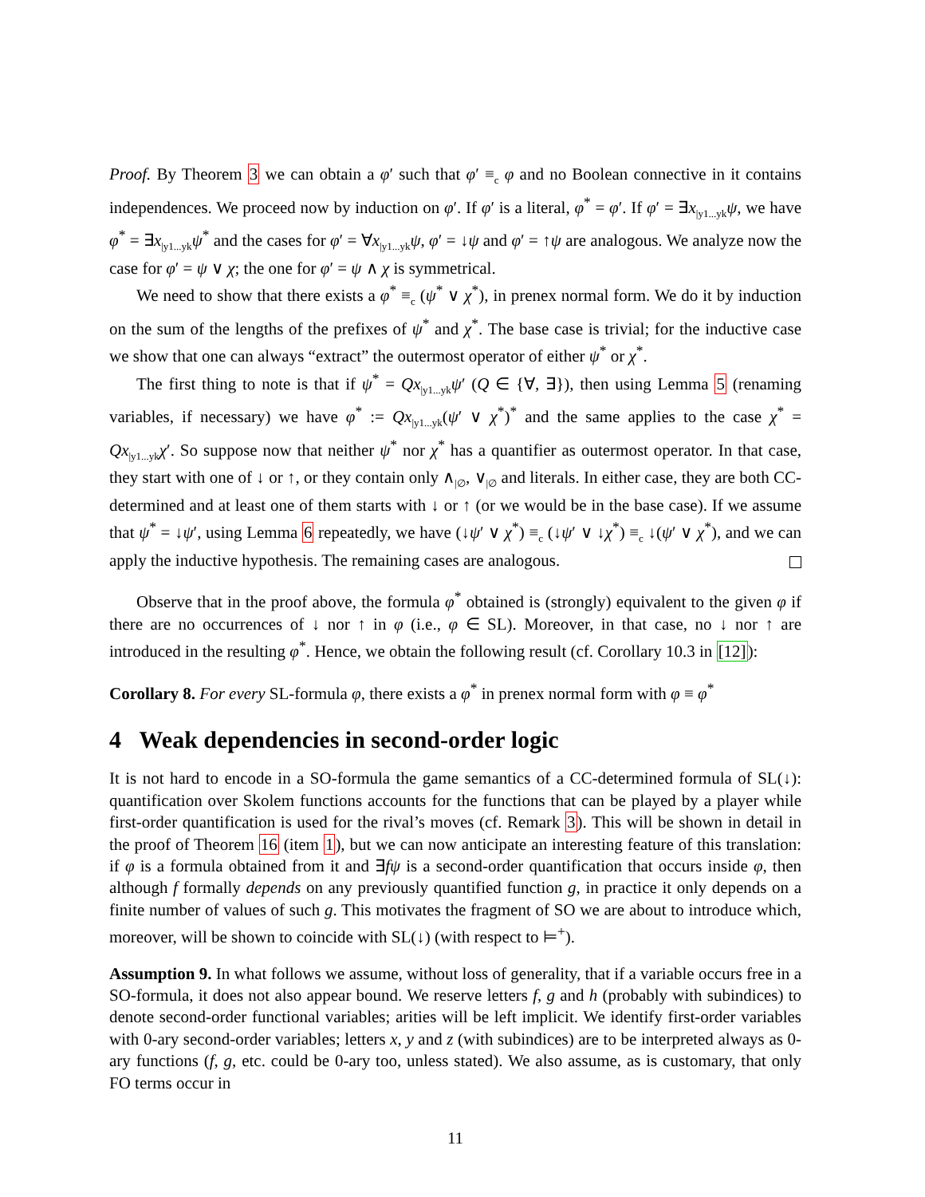Proof. By Theorem 3 we can obtain a φ′ such that φ′ ≡<sub>c</sub> φ and no Boolean connective in it contains independences. We proceed now by induction on φ′. If φ′ is a literal, φ<sup>*</sup> = φ′. If φ′ = ∃x<sub>|y1...yk</sub>ψ, we have φ<sup>*</sup> = ∃x<sub>|y1...yk</sub>ψ<sup>*</sup> and the cases for φ′ = ∀x<sub>|y1...yk</sub>ψ, φ′ = ↓ψ and φ′ = ↑ψ are analogous. We analyze now the case for φ′ = ψ ∨ χ; the one for φ′ = ψ ∧ χ is symmetrical.
We need to show that there exists a φ<sup>*</sup> ≡<sub>c</sub> (ψ<sup>*</sup> ∨ χ<sup>*</sup>), in prenex normal form. We do it by induction on the sum of the lengths of the prefixes of ψ<sup>*</sup> and χ<sup>*</sup>. The base case is trivial; for the inductive case we show that one can always “extract” the outermost operator of either ψ<sup>*</sup> or χ<sup>*</sup>.
The first thing to note is that if ψ<sup>*</sup> = Qx<sub>|y1...yk</sub>ψ′ (Q ∈ {∀, ∃}), then using Lemma 5 (renaming variables, if necessary) we have φ<sup>*</sup> := Qx<sub>|y1...yk</sub>(ψ′ ∨ χ<sup>*</sup>)<sup>*</sup> and the same applies to the case χ<sup>*</sup> = Qx<sub>|y1...yk</sub>χ′. So suppose now that neither ψ<sup>*</sup> nor χ<sup>*</sup> has a quantifier as outermost operator. In that case, they start with one of ↓ or ↑, or they contain only ∧<sub>|∅</sub>, ∨<sub>|∅</sub> and literals. In either case, they are both CC-determined and at least one of them starts with ↓ or ↑ (or we would be in the base case). If we assume that ψ<sup>*</sup> = ↓ψ′, using Lemma 6 repeatedly, we have (↓ψ′ ∨ χ<sup>*</sup>) ≡<sub>c</sub> (↓ψ′ ∨ ↓χ<sup>*</sup>) ≡<sub>c</sub> ↓(ψ′ ∨ χ<sup>*</sup>), and we can apply the inductive hypothesis. The remaining cases are analogous.
Observe that in the proof above, the formula φ<sup>*</sup> obtained is (strongly) equivalent to the given φ if there are no occurrences of ↓ nor ↑ in φ (i.e., φ ∈ SL). Moreover, in that case, no ↓ nor ↑ are introduced in the resulting φ<sup>*</sup>. Hence, we obtain the following result (cf. Corollary 10.3 in [12]):
Corollary 8. For every SL-formula φ, there exists a φ<sup>*</sup> in prenex normal form with φ ≡ φ<sup>*</sup>
4 Weak dependencies in second-order logic
It is not hard to encode in a SO-formula the game semantics of a CC-determined formula of SL(↓): quantification over Skolem functions accounts for the functions that can be played by a player while first-order quantification is used for the rival’s moves (cf. Remark 3). This will be shown in detail in the proof of Theorem 16 (item 1), but we can now anticipate an interesting feature of this translation: if φ is a formula obtained from it and ∃fψ is a second-order quantification that occurs inside φ, then although f formally depends on any previously quantified function g, in practice it only depends on a finite number of values of such g. This motivates the fragment of SO we are about to introduce which, moreover, will be shown to coincide with SL(↓) (with respect to ⊨<sup>+</sup>).
Assumption 9. In what follows we assume, without loss of generality, that if a variable occurs free in a SO-formula, it does not also appear bound. We reserve letters f, g and h (probably with subindices) to denote second-order functional variables; arities will be left implicit. We identify first-order variables with 0-ary second-order variables; letters x, y and z (with subindices) are to be interpreted always as 0-ary functions (f, g, etc. could be 0-ary too, unless stated). We also assume, as is customary, that only FO terms occur in
11